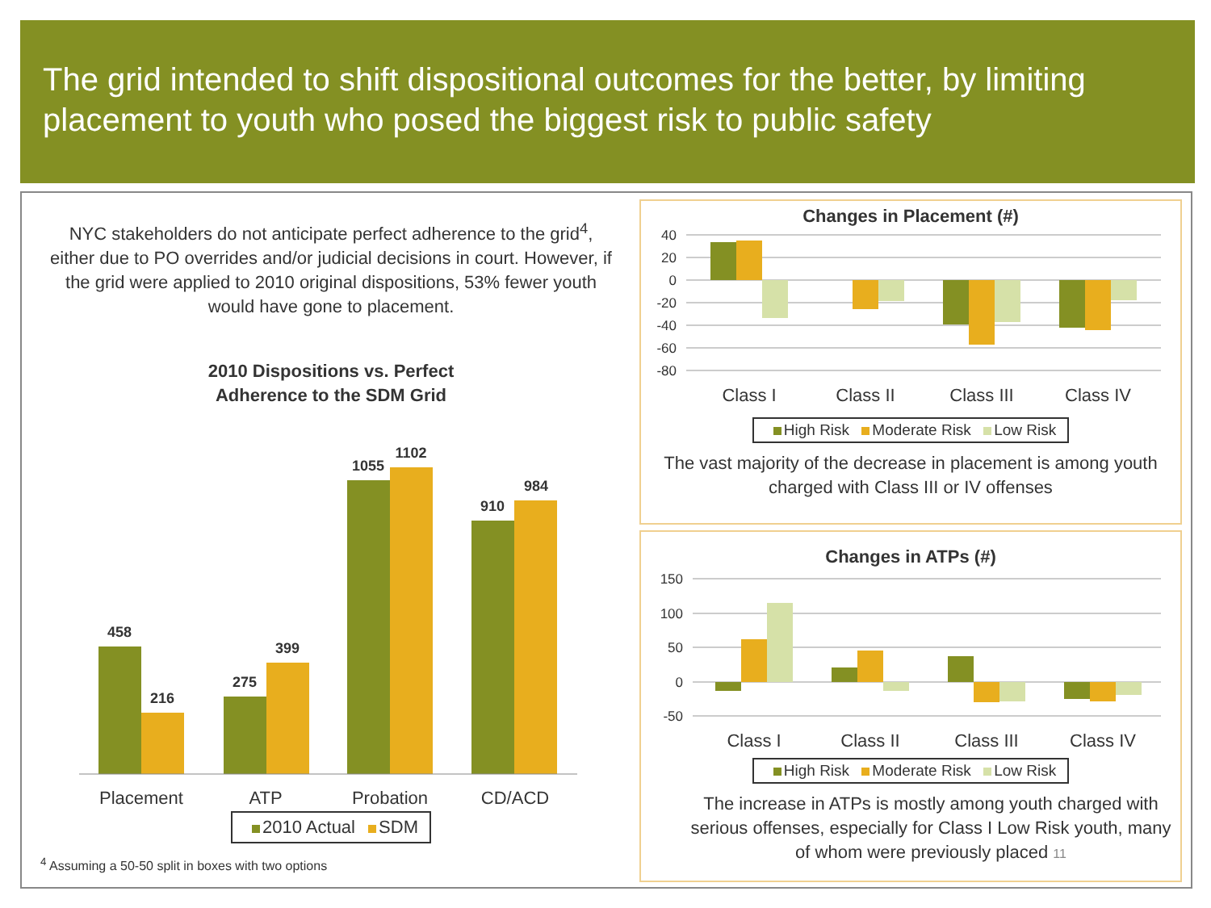The grid intended to shift dispositional outcomes for the better, by limiting placement to youth who posed the biggest risk to public safety
NYC stakeholders do not anticipate perfect adherence to the grid<sup>4</sup>, either due to PO overrides and/or judicial decisions in court. However, if the grid were applied to 2010 original dispositions, 53% fewer youth would have gone to placement.
2010 Dispositions vs. Perfect
Adherence to the SDM Grid
458
216
275
399
1055
1102
910
984
Placement
ATP
Probation
CD/ACD
2010 Actual SDM
<sup>4</sup> Assuming a 50-50 split in boxes with two options
Changes in Placement (#)
40
20
0
-20
-40
-60
-80
Class I
Class II
Class III
Class IV
High Risk Moderate Risk Low Risk
The vast majority of the decrease in placement is among youth charged with Class III or IV offenses
Changes in ATPs (#)
150
100
50
0
-50
Class I
Class II
Class III
Class IV
High Risk Moderate Risk Low Risk
The increase in ATPs is mostly among youth charged with serious offenses, especially for Class I Low Risk youth, many of whom were previously placed 11